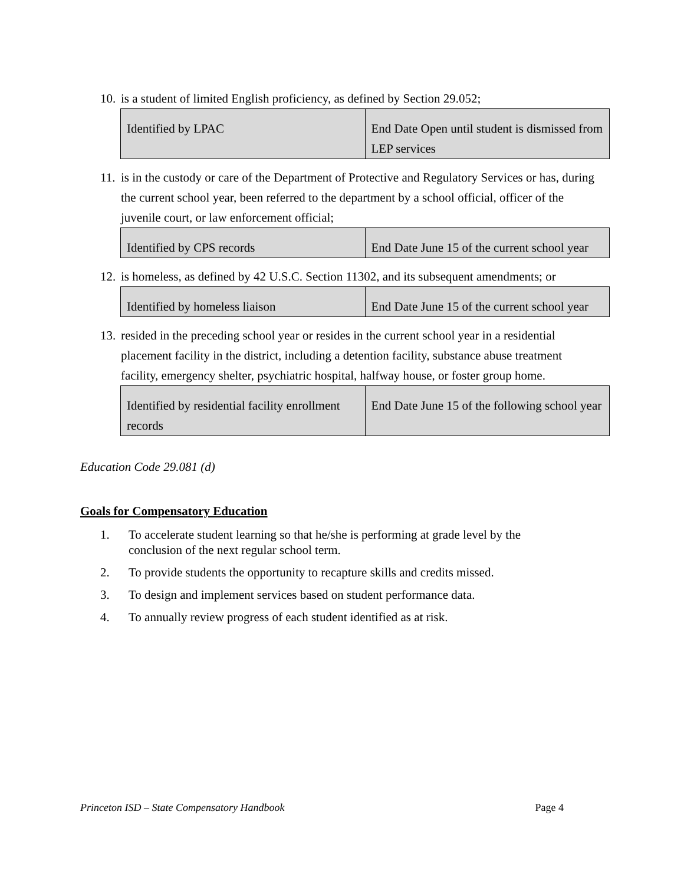10. is a student of limited English proficiency, as defined by Section 29.052;
| Identified by LPAC | End Date Open until student is dismissed from LEP services |
11. is in the custody or care of the Department of Protective and Regulatory Services or has, during the current school year, been referred to the department by a school official, officer of the juvenile court, or law enforcement official;
| Identified by CPS records | End Date June 15 of the current school year |
12. is homeless, as defined by 42 U.S.C. Section 11302, and its subsequent amendments; or
| Identified by homeless liaison | End Date June 15 of the current school year |
13. resided in the preceding school year or resides in the current school year in a residential placement facility in the district, including a detention facility, substance abuse treatment facility, emergency shelter, psychiatric hospital, halfway house, or foster group home.
| Identified by residential facility enrollment records | End Date June 15 of the following school year |
Education Code 29.081 (d)
Goals for Compensatory Education
1. To accelerate student learning so that he/she is performing at grade level by the conclusion of the next regular school term.
2. To provide students the opportunity to recapture skills and credits missed.
3. To design and implement services based on student performance data.
4. To annually review progress of each student identified as at risk.
Princeton ISD – State Compensatory Handbook Page 4